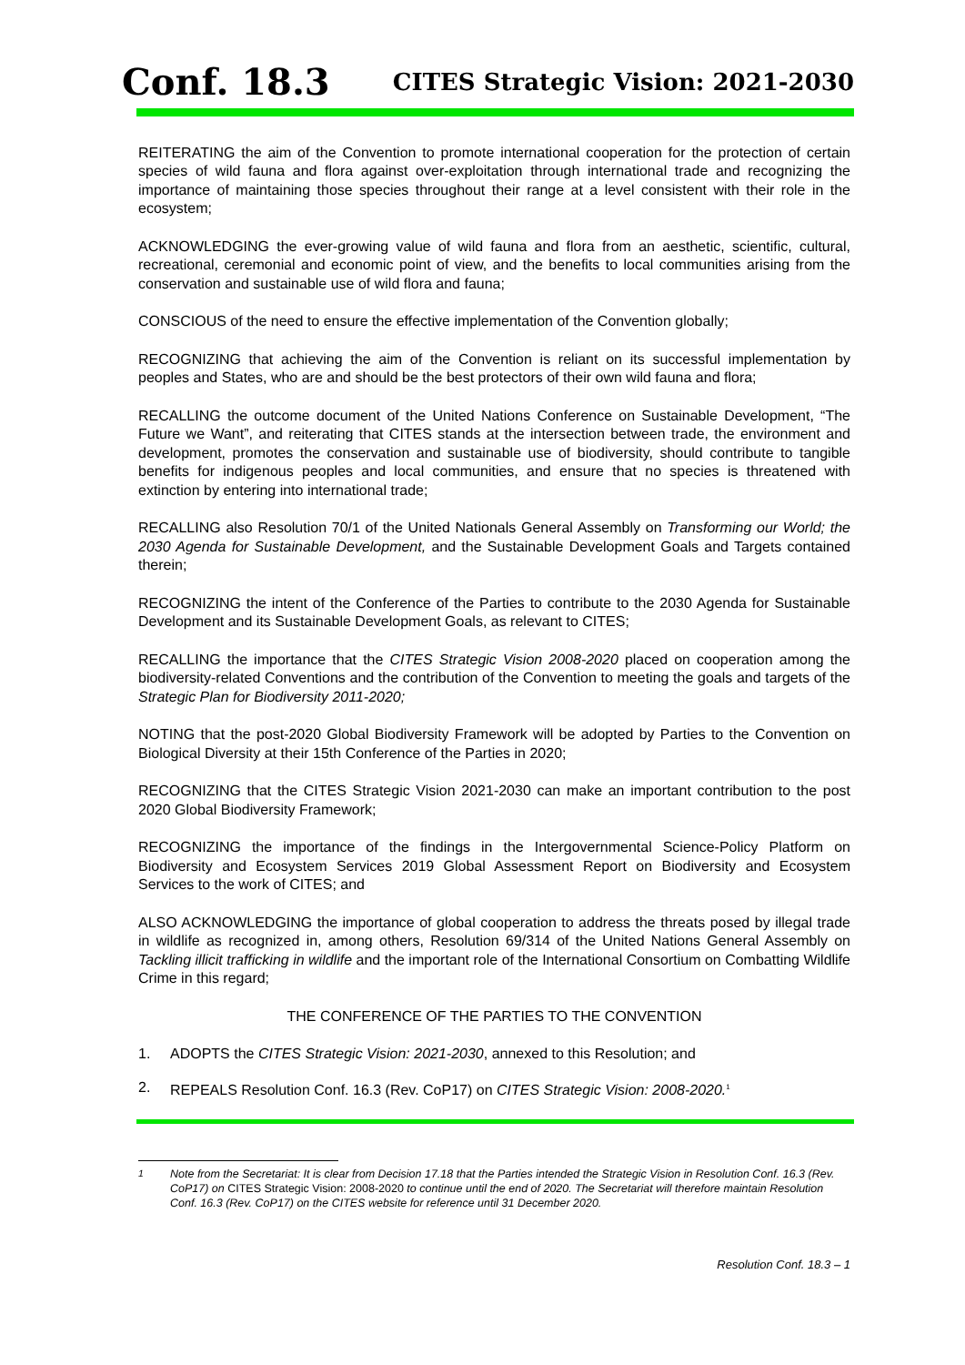Conf. 18.3 CITES Strategic Vision: 2021-2030
REITERATING the aim of the Convention to promote international cooperation for the protection of certain species of wild fauna and flora against over-exploitation through international trade and recognizing the importance of maintaining those species throughout their range at a level consistent with their role in the ecosystem;
ACKNOWLEDGING the ever-growing value of wild fauna and flora from an aesthetic, scientific, cultural, recreational, ceremonial and economic point of view, and the benefits to local communities arising from the conservation and sustainable use of wild flora and fauna;
CONSCIOUS of the need to ensure the effective implementation of the Convention globally;
RECOGNIZING that achieving the aim of the Convention is reliant on its successful implementation by peoples and States, who are and should be the best protectors of their own wild fauna and flora;
RECALLING the outcome document of the United Nations Conference on Sustainable Development, “The Future we Want”, and reiterating that CITES stands at the intersection between trade, the environment and development, promotes the conservation and sustainable use of biodiversity, should contribute to tangible benefits for indigenous peoples and local communities, and ensure that no species is threatened with extinction by entering into international trade;
RECALLING also Resolution 70/1 of the United Nationals General Assembly on Transforming our World; the 2030 Agenda for Sustainable Development, and the Sustainable Development Goals and Targets contained therein;
RECOGNIZING the intent of the Conference of the Parties to contribute to the 2030 Agenda for Sustainable Development and its Sustainable Development Goals, as relevant to CITES;
RECALLING the importance that the CITES Strategic Vision 2008-2020 placed on cooperation among the biodiversity-related Conventions and the contribution of the Convention to meeting the goals and targets of the Strategic Plan for Biodiversity 2011-2020;
NOTING that the post-2020 Global Biodiversity Framework will be adopted by Parties to the Convention on Biological Diversity at their 15th Conference of the Parties in 2020;
RECOGNIZING that the CITES Strategic Vision 2021-2030 can make an important contribution to the post 2020 Global Biodiversity Framework;
RECOGNIZING the importance of the findings in the Intergovernmental Science-Policy Platform on Biodiversity and Ecosystem Services 2019 Global Assessment Report on Biodiversity and Ecosystem Services to the work of CITES; and
ALSO ACKNOWLEDGING the importance of global cooperation to address the threats posed by illegal trade in wildlife as recognized in, among others, Resolution 69/314 of the United Nations General Assembly on Tackling illicit trafficking in wildlife and the important role of the International Consortium on Combatting Wildlife Crime in this regard;
THE CONFERENCE OF THE PARTIES TO THE CONVENTION
1. ADOPTS the CITES Strategic Vision: 2021-2030, annexed to this Resolution; and
2. REPEALS Resolution Conf. 16.3 (Rev. CoP17) on CITES Strategic Vision: 2008-2020.<sup>1</sup>
<sup>1</sup> Note from the Secretariat: It is clear from Decision 17.18 that the Parties intended the Strategic Vision in Resolution Conf. 16.3 (Rev. CoP17) on CITES Strategic Vision: 2008-2020 to continue until the end of 2020. The Secretariat will therefore maintain Resolution Conf. 16.3 (Rev. CoP17) on the CITES website for reference until 31 December 2020.
Resolution Conf. 18.3 – 1